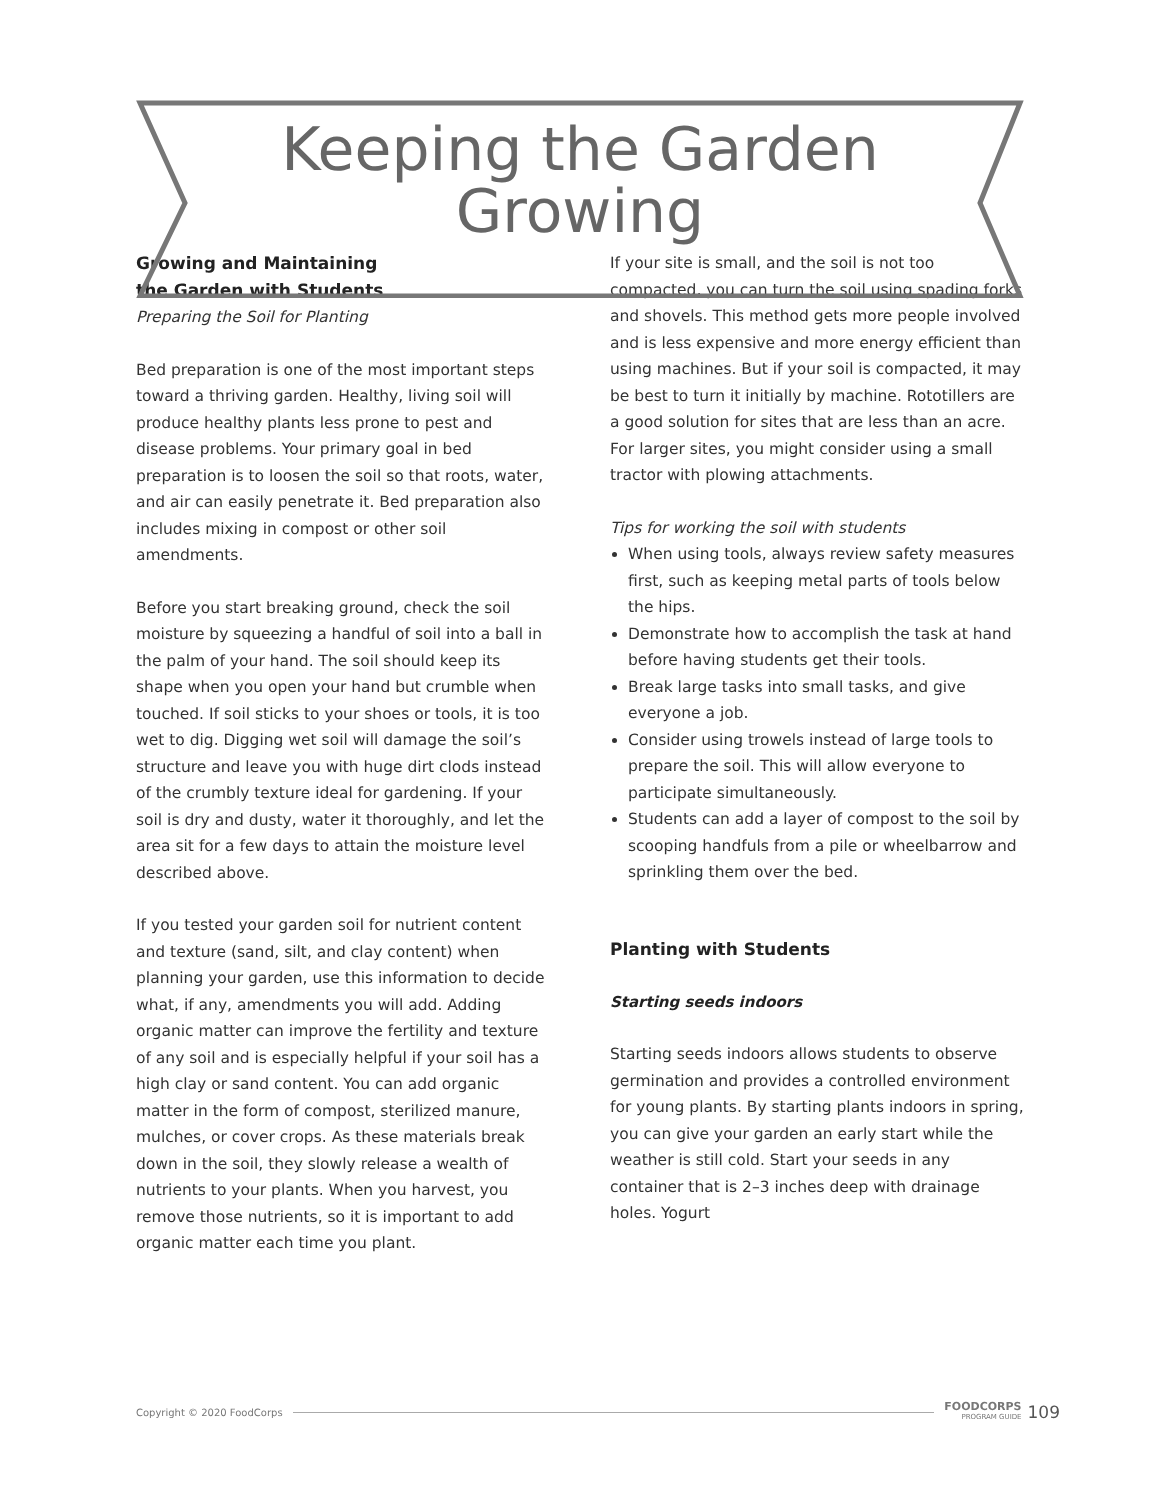Keeping the Garden
Growing
Growing and Maintaining
the Garden with Students
Preparing the Soil for Planting
Bed preparation is one of the most important steps toward a thriving garden. Healthy, living soil will produce healthy plants less prone to pest and disease problems. Your primary goal in bed preparation is to loosen the soil so that roots, water, and air can easily penetrate it. Bed preparation also includes mixing in compost or other soil amendments.
Before you start breaking ground, check the soil moisture by squeezing a handful of soil into a ball in the palm of your hand. The soil should keep its shape when you open your hand but crumble when touched. If soil sticks to your shoes or tools, it is too wet to dig. Digging wet soil will damage the soil’s structure and leave you with huge dirt clods instead of the crumbly texture ideal for gardening. If your soil is dry and dusty, water it thoroughly, and let the area sit for a few days to attain the moisture level described above.
If you tested your garden soil for nutrient content and texture (sand, silt, and clay content) when planning your garden, use this information to decide what, if any, amendments you will add. Adding organic matter can improve the fertility and texture of any soil and is especially helpful if your soil has a high clay or sand content. You can add organic matter in the form of compost, sterilized manure, mulches, or cover crops. As these materials break down in the soil, they slowly release a wealth of nutrients to your plants. When you harvest, you remove those nutrients, so it is important to add organic matter each time you plant.
If your site is small, and the soil is not too compacted, you can turn the soil using spading forks and shovels. This method gets more people involved and is less expensive and more energy efficient than using machines. But if your soil is compacted, it may be best to turn it initially by machine. Rototillers are a good solution for sites that are less than an acre. For larger sites, you might consider using a small tractor with plowing attachments.
Tips for working the soil with students
When using tools, always review safety measures first, such as keeping metal parts of tools below the hips.
Demonstrate how to accomplish the task at hand before having students get their tools.
Break large tasks into small tasks, and give everyone a job.
Consider using trowels instead of large tools to prepare the soil. This will allow everyone to participate simultaneously.
Students can add a layer of compost to the soil by scooping handfuls from a pile or wheelbarrow and sprinkling them over the bed.
Planting with Students
Starting seeds indoors
Starting seeds indoors allows students to observe germination and provides a controlled environment for young plants. By starting plants indoors in spring, you can give your garden an early start while the weather is still cold. Start your seeds in any container that is 2–3 inches deep with drainage holes. Yogurt
Copyright © 2020 FoodCorps FOODCORPS
PROGRAM GUIDE 109